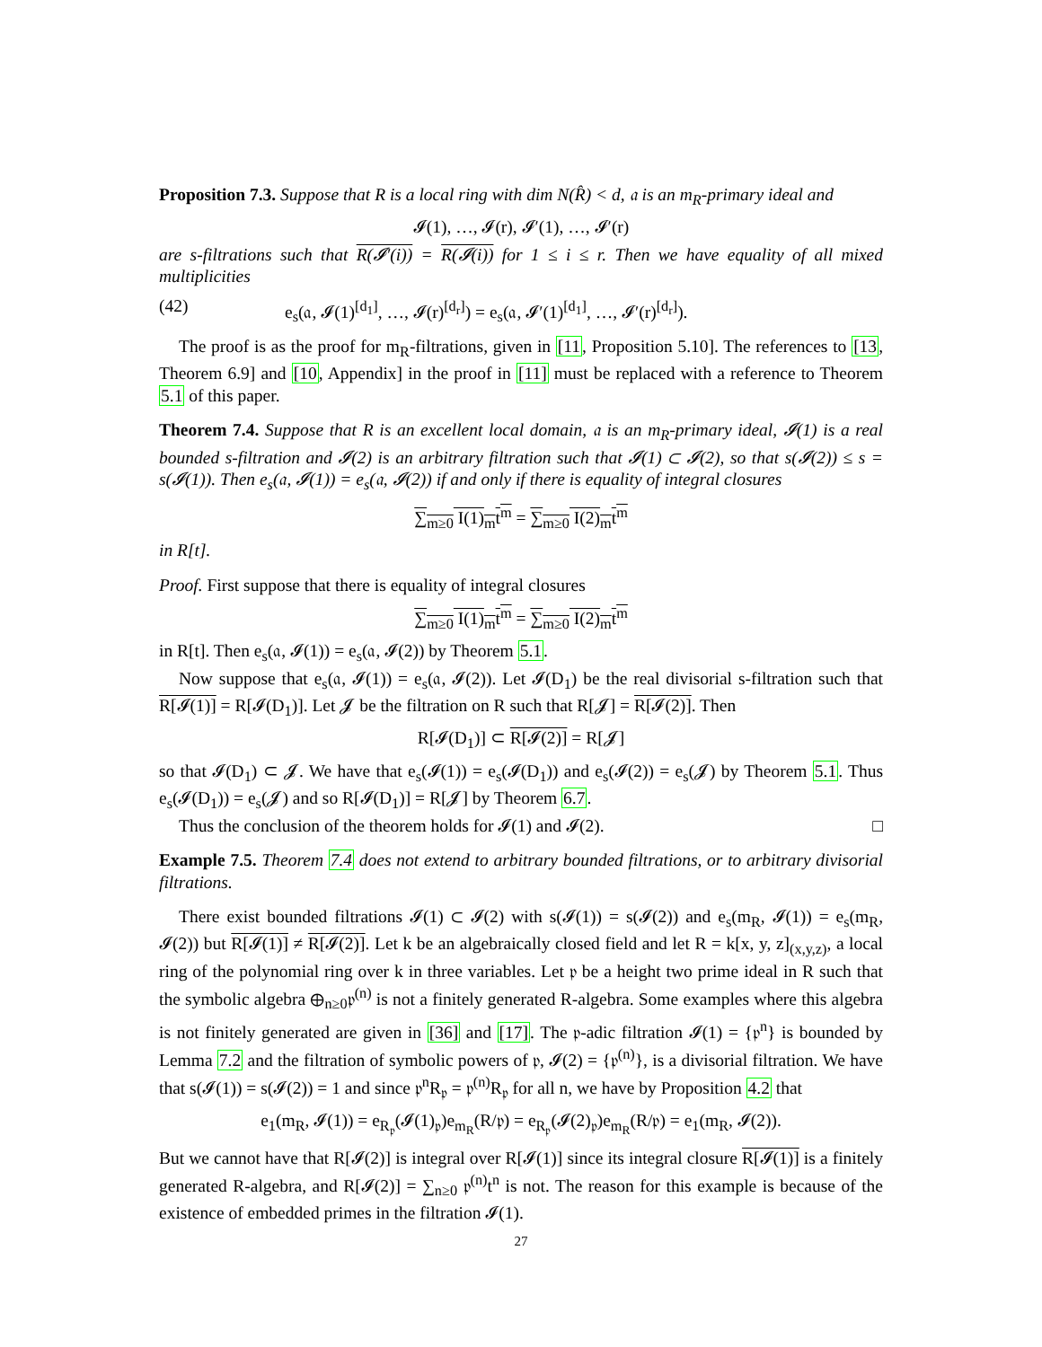Proposition 7.3. Suppose that R is a local ring with dim N(R̂) < d, 𝔞 is an m<sub>R</sub>-primary ideal and
𝓘(1), …, 𝓘(r), 𝓘′(1), …, 𝓘′(r)
are s-filtrations such that R(𝓘′(i)) = R(𝓘(i)) for 1 ≤ i ≤ r. Then we have equality of all mixed multiplicities
(42) e<sub>s</sub>(𝔞, 𝓘(1)<sup>[d<sub>1</sub>]</sup>, …, 𝓘(r)<sup>[d<sub>r</sub>]</sup>) = e<sub>s</sub>(𝔞, 𝓘′(1)<sup>[d<sub>1</sub>]</sup>, …, 𝓘′(r)<sup>[d<sub>r</sub>]</sup>).
The proof is as the proof for m<sub>R</sub>-filtrations, given in [11, Proposition 5.10]. The references to [13, Theorem 6.9] and [10, Appendix] in the proof in [11] must be replaced with a reference to Theorem 5.1 of this paper.
Theorem 7.4. Suppose that R is an excellent local domain, 𝔞 is an m<sub>R</sub>-primary ideal, 𝓘(1) is a real bounded s-filtration and 𝓘(2) is an arbitrary filtration such that 𝓘(1) ⊂ 𝓘(2), so that s(𝓘(2)) ≤ s = s(𝓘(1)). Then e<sub>s</sub>(𝔞, 𝓘(1)) = e<sub>s</sub>(𝔞, 𝓘(2)) if and only if there is equality of integral closures
∑<sub>m≥0</sub> I(1)<sub>m</sub>t<sup>m</sup> = ∑<sub>m≥0</sub> I(2)<sub>m</sub>t<sup>m</sup>
in R[t].
Proof. First suppose that there is equality of integral closures
∑<sub>m≥0</sub> I(1)<sub>m</sub>t<sup>m</sup> = ∑<sub>m≥0</sub> I(2)<sub>m</sub>t<sup>m</sup>
in R[t]. Then e<sub>s</sub>(𝔞, 𝓘(1)) = e<sub>s</sub>(𝔞, 𝓘(2)) by Theorem 5.1.
Now suppose that e<sub>s</sub>(𝔞, 𝓘(1)) = e<sub>s</sub>(𝔞, 𝓘(2)). Let 𝓘(D<sub>1</sub>) be the real divisorial s-filtration such that R[𝓘(1)] = R[𝓘(D<sub>1</sub>)]. Let 𝓙 be the filtration on R such that R[𝓙] = R[𝓘(2)]. Then
R[𝓘(D<sub>1</sub>)] ⊂ R[𝓘(2)] = R[𝓙]
so that 𝓘(D<sub>1</sub>) ⊂ 𝓙. We have that e<sub>s</sub>(𝓘(1)) = e<sub>s</sub>(𝓘(D<sub>1</sub>)) and e<sub>s</sub>(𝓘(2)) = e<sub>s</sub>(𝓙) by Theorem 5.1. Thus e<sub>s</sub>(𝓘(D<sub>1</sub>)) = e<sub>s</sub>(𝓙) and so R[𝓘(D<sub>1</sub>)] = R[𝓙] by Theorem 6.7.
Thus the conclusion of the theorem holds for 𝓘(1) and 𝓘(2). □
Example 7.5. Theorem 7.4 does not extend to arbitrary bounded filtrations, or to arbitrary divisorial filtrations.
There exist bounded filtrations 𝓘(1) ⊂ 𝓘(2) with s(𝓘(1)) = s(𝓘(2)) and e<sub>s</sub>(m<sub>R</sub>, 𝓘(1)) = e<sub>s</sub>(m<sub>R</sub>, 𝓘(2)) but R[𝓘(1)] ≠ R[𝓘(2)]. Let k be an algebraically closed field and let R = k[x, y, z]<sub>(x,y,z)</sub>, a local ring of the polynomial ring over k in three variables. Let 𝔭 be a height two prime ideal in R such that the symbolic algebra ⊕<sub>n≥0</sub>𝔭<sup>(n)</sup> is not a finitely generated R-algebra. Some examples where this algebra is not finitely generated are given in [36] and [17]. The 𝔭-adic filtration 𝓘(1) = {𝔭<sup>n</sup>} is bounded by Lemma 7.2 and the filtration of symbolic powers of 𝔭, 𝓘(2) = {𝔭<sup>(n)</sup>}, is a divisorial filtration. We have that s(𝓘(1)) = s(𝓘(2)) = 1 and since 𝔭<sup>n</sup>R<sub>𝔭</sub> = 𝔭<sup>(n)</sup>R<sub>𝔭</sub> for all n, we have by Proposition 4.2 that
e<sub>1</sub>(m<sub>R</sub>, 𝓘(1)) = e<sub>R<sub>𝔭</sub></sub>(𝓘(1)<sub>𝔭</sub>)e<sub>m<sub>R</sub></sub>(R/𝔭) = e<sub>R<sub>𝔭</sub></sub>(𝓘(2)<sub>𝔭</sub>)e<sub>m<sub>R</sub></sub>(R/𝔭) = e<sub>1</sub>(m<sub>R</sub>, 𝓘(2)).
But we cannot have that R[𝓘(2)] is integral over R[𝓘(1)] since its integral closure R[𝓘(1)] is a finitely generated R-algebra, and R[𝓘(2)] = ∑<sub>n≥0</sub> 𝔭<sup>(n)</sup>t<sup>n</sup> is not. The reason for this example is because of the existence of embedded primes in the filtration 𝓘(1).
27